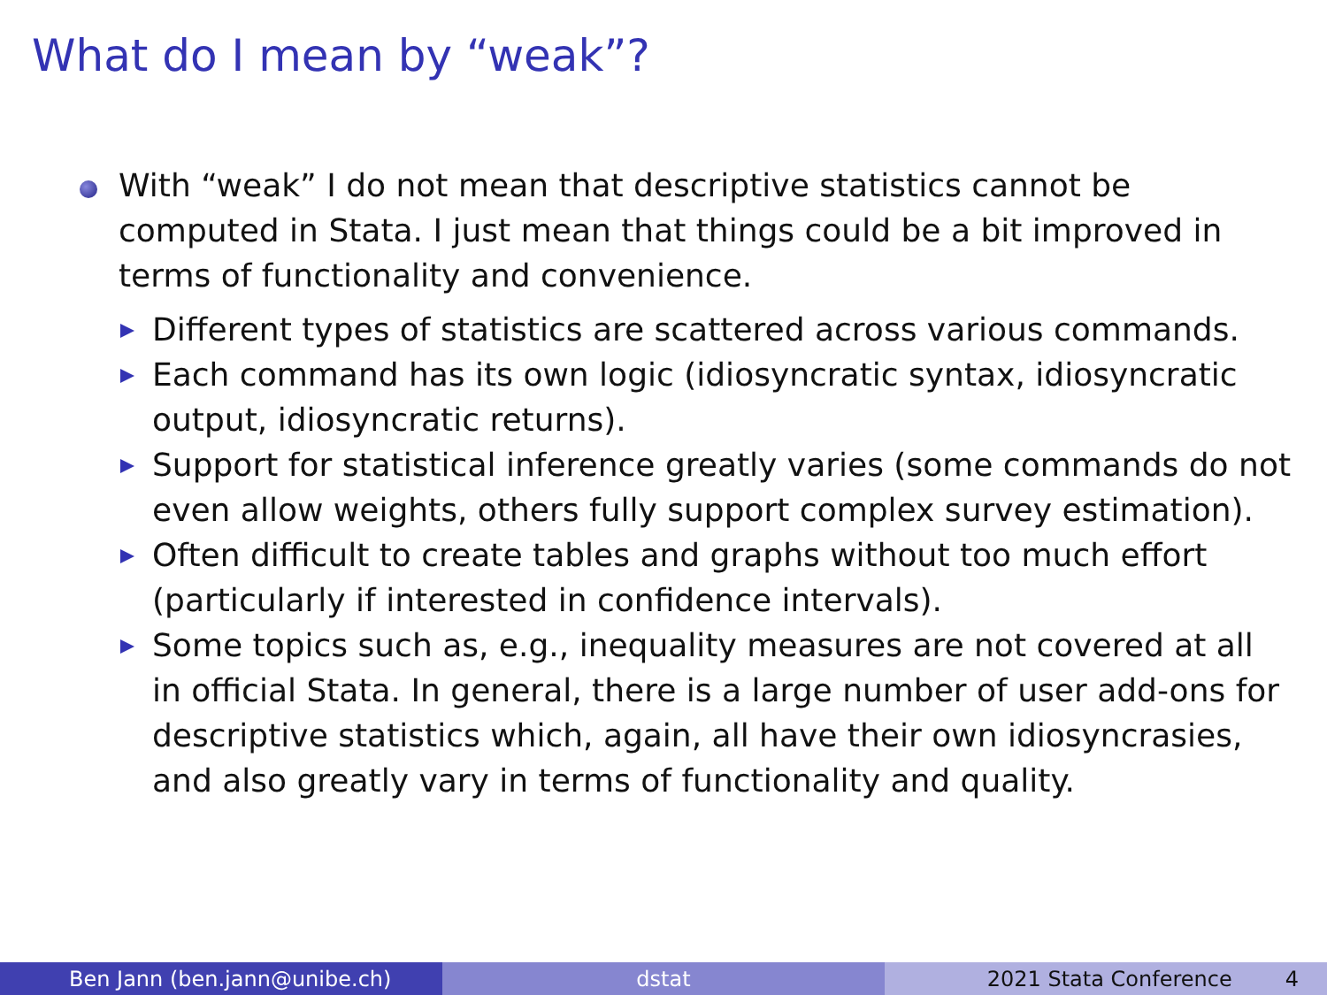What do I mean by “weak”?
With “weak” I do not mean that descriptive statistics cannot be computed in Stata. I just mean that things could be a bit improved in terms of functionality and convenience.
Different types of statistics are scattered across various commands.
Each command has its own logic (idiosyncratic syntax, idiosyncratic output, idiosyncratic returns).
Support for statistical inference greatly varies (some commands do not even allow weights, others fully support complex survey estimation).
Often difficult to create tables and graphs without too much effort (particularly if interested in confidence intervals).
Some topics such as, e.g., inequality measures are not covered at all in official Stata. In general, there is a large number of user add-ons for descriptive statistics which, again, all have their own idiosyncrasies, and also greatly vary in terms of functionality and quality.
Ben Jann (ben.jann@unibe.ch) dstat 2021 Stata Conference 4